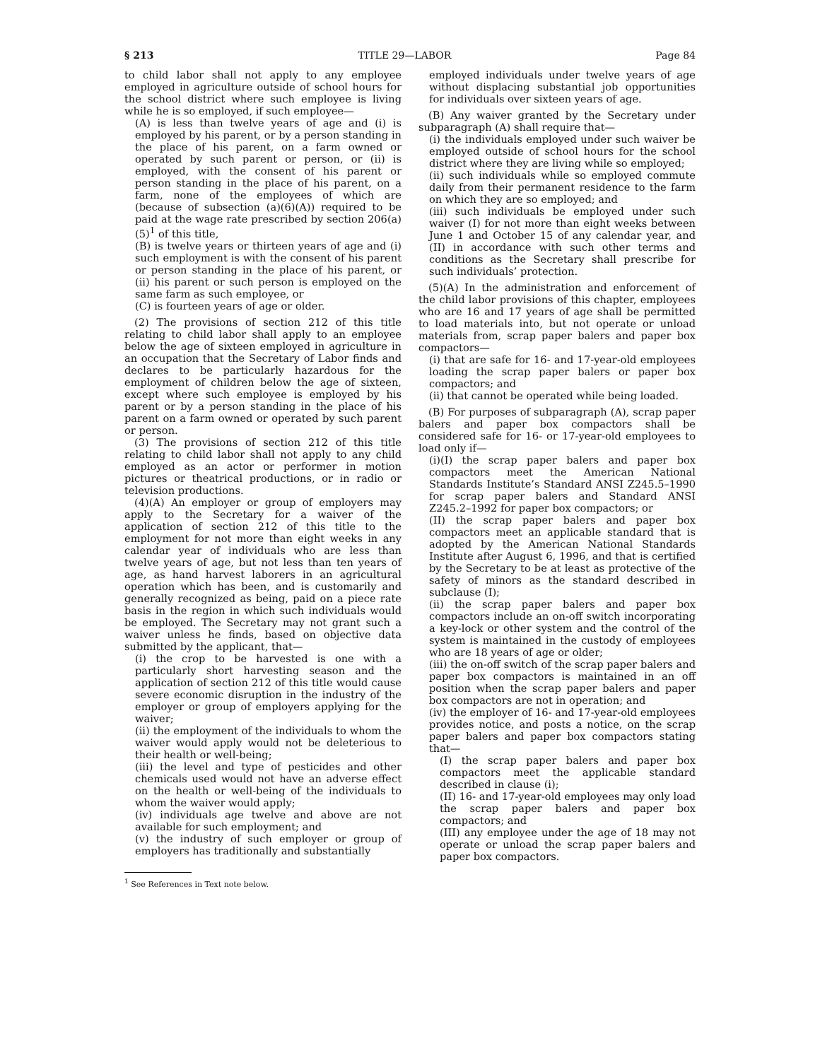§ 213 TITLE 29—LABOR Page 84
to child labor shall not apply to any employee employed in agriculture outside of school hours for the school district where such employee is living while he is so employed, if such employee—
(A) is less than twelve years of age and (i) is employed by his parent, or by a person standing in the place of his parent, on a farm owned or operated by such parent or person, or (ii) is employed, with the consent of his parent or person standing in the place of his parent, on a farm, none of the employees of which are (because of subsection (a)(6)(A)) required to be paid at the wage rate prescribed by section 206(a)(5)<sup>1</sup> of this title,
(B) is twelve years or thirteen years of age and (i) such employment is with the consent of his parent or person standing in the place of his parent, or (ii) his parent or such person is employed on the same farm as such employee, or
(C) is fourteen years of age or older.
(2) The provisions of section 212 of this title relating to child labor shall apply to an employee below the age of sixteen employed in agriculture in an occupation that the Secretary of Labor finds and declares to be particularly hazardous for the employment of children below the age of sixteen, except where such employee is employed by his parent or by a person standing in the place of his parent on a farm owned or operated by such parent or person.
(3) The provisions of section 212 of this title relating to child labor shall not apply to any child employed as an actor or performer in motion pictures or theatrical productions, or in radio or television productions.
(4)(A) An employer or group of employers may apply to the Secretary for a waiver of the application of section 212 of this title to the employment for not more than eight weeks in any calendar year of individuals who are less than twelve years of age, but not less than ten years of age, as hand harvest laborers in an agricultural operation which has been, and is customarily and generally recognized as being, paid on a piece rate basis in the region in which such individuals would be employed. The Secretary may not grant such a waiver unless he finds, based on objective data submitted by the applicant, that—
(i) the crop to be harvested is one with a particularly short harvesting season and the application of section 212 of this title would cause severe economic disruption in the industry of the employer or group of employers applying for the waiver;
(ii) the employment of the individuals to whom the waiver would apply would not be deleterious to their health or well-being;
(iii) the level and type of pesticides and other chemicals used would not have an adverse effect on the health or well-being of the individuals to whom the waiver would apply;
(iv) individuals age twelve and above are not available for such employment; and
(v) the industry of such employer or group of employers has traditionally and substantially
<sup>1</sup> See References in Text note below.
employed individuals under twelve years of age without displacing substantial job opportunities for individuals over sixteen years of age.
(B) Any waiver granted by the Secretary under subparagraph (A) shall require that—
(i) the individuals employed under such waiver be employed outside of school hours for the school district where they are living while so employed;
(ii) such individuals while so employed commute daily from their permanent residence to the farm on which they are so employed; and
(iii) such individuals be employed under such waiver (I) for not more than eight weeks between June 1 and October 15 of any calendar year, and (II) in accordance with such other terms and conditions as the Secretary shall prescribe for such individuals’ protection.
(5)(A) In the administration and enforcement of the child labor provisions of this chapter, employees who are 16 and 17 years of age shall be permitted to load materials into, but not operate or unload materials from, scrap paper balers and paper box compactors—
(i) that are safe for 16- and 17-year-old employees loading the scrap paper balers or paper box compactors; and
(ii) that cannot be operated while being loaded.
(B) For purposes of subparagraph (A), scrap paper balers and paper box compactors shall be considered safe for 16- or 17-year-old employees to load only if—
(i)(I) the scrap paper balers and paper box compactors meet the American National Standards Institute’s Standard ANSI Z245.5–1990 for scrap paper balers and Standard ANSI Z245.2–1992 for paper box compactors; or
(II) the scrap paper balers and paper box compactors meet an applicable standard that is adopted by the American National Standards Institute after August 6, 1996, and that is certified by the Secretary to be at least as protective of the safety of minors as the standard described in subclause (I);
(ii) the scrap paper balers and paper box compactors include an on-off switch incorporating a key-lock or other system and the control of the system is maintained in the custody of employees who are 18 years of age or older;
(iii) the on-off switch of the scrap paper balers and paper box compactors is maintained in an off position when the scrap paper balers and paper box compactors are not in operation; and
(iv) the employer of 16- and 17-year-old employees provides notice, and posts a notice, on the scrap paper balers and paper box compactors stating that—
(I) the scrap paper balers and paper box compactors meet the applicable standard described in clause (i);
(II) 16- and 17-year-old employees may only load the scrap paper balers and paper box compactors; and
(III) any employee under the age of 18 may not operate or unload the scrap paper balers and paper box compactors.